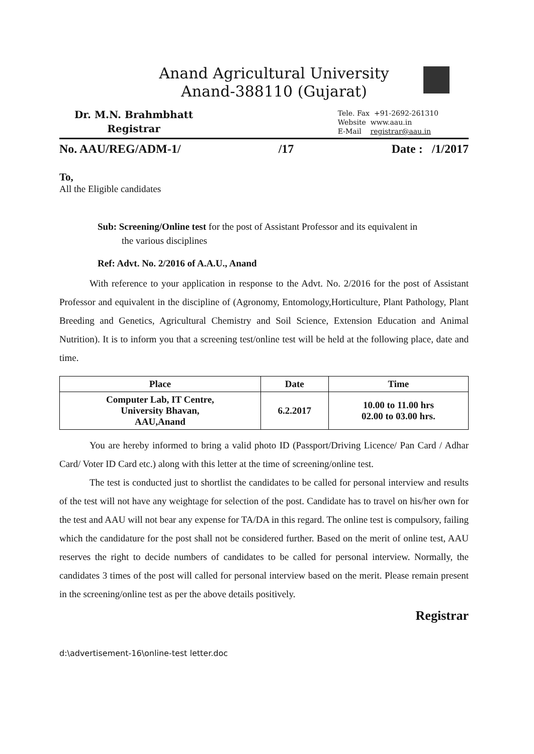Anand Agricultural University
Anand-388110 (Gujarat)
Dr. M.N. Brahmbhatt
Registrar
Tele. Fax +91-2692-261310
Website www.aau.in
E-Mail registrar@aau.in
No. AAU/REG/ADM-1/ /17 Date : /1/2017
To,
All the Eligible candidates
Sub: Screening/Online test for the post of Assistant Professor and its equivalent in
the various disciplines
Ref: Advt. No. 2/2016 of A.A.U., Anand
With reference to your application in response to the Advt. No. 2/2016 for the post of Assistant Professor and equivalent in the discipline of (Agronomy, Entomology,Horticulture, Plant Pathology, Plant Breeding and Genetics, Agricultural Chemistry and Soil Science, Extension Education and Animal Nutrition). It is to inform you that a screening test/online test will be held at the following place, date and time.
| Place | Date | Time |
| --- | --- | --- |
| Computer Lab, IT Centre, University Bhavan, AAU,Anand | 6.2.2017 | 10.00 to 11.00 hrs 02.00 to 03.00 hrs. |
You are hereby informed to bring a valid photo ID (Passport/Driving Licence/ Pan Card / Adhar Card/ Voter ID Card etc.) along with this letter at the time of screening/online test.
The test is conducted just to shortlist the candidates to be called for personal interview and results of the test will not have any weightage for selection of the post. Candidate has to travel on his/her own for the test and AAU will not bear any expense for TA/DA in this regard. The online test is compulsory, failing which the candidature for the post shall not be considered further. Based on the merit of online test, AAU reserves the right to decide numbers of candidates to be called for personal interview. Normally, the candidates 3 times of the post will called for personal interview based on the merit. Please remain present in the screening/online test as per the above details positively.
Registrar
d:\advertisement-16\online-test letter.doc